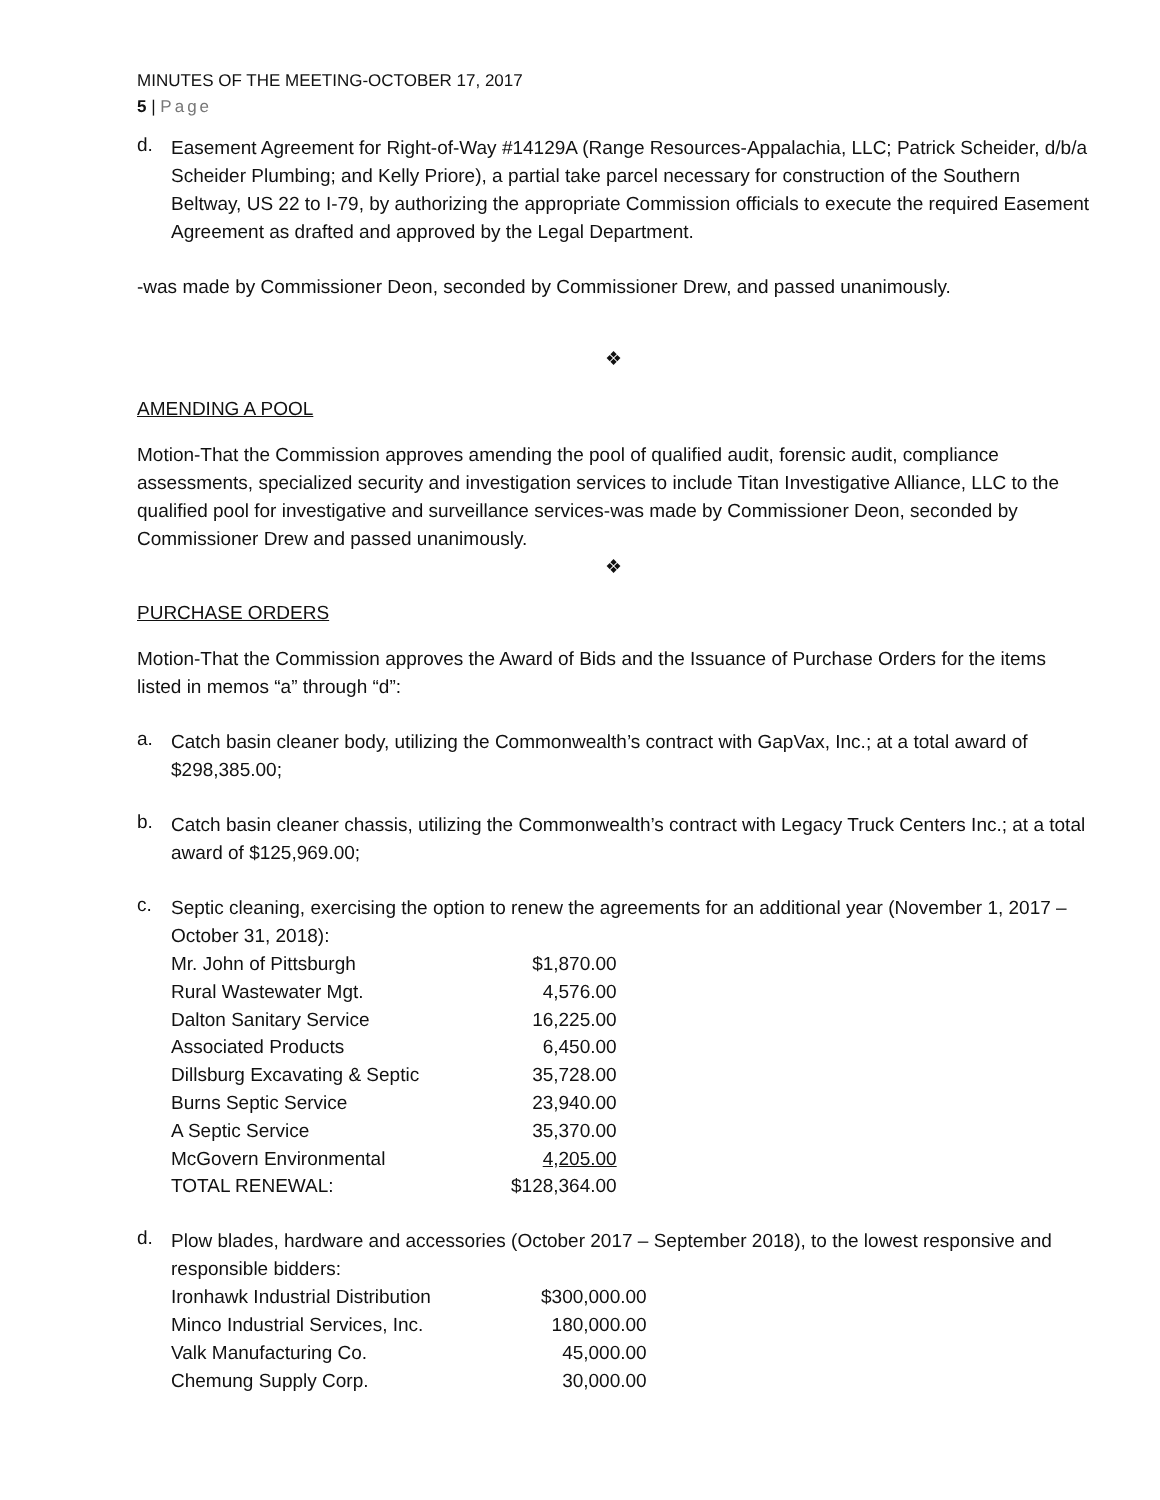MINUTES OF THE MEETING-OCTOBER 17, 2017
5 | Page
d.
Easement Agreement for Right-of-Way #14129A (Range Resources-Appalachia, LLC; Patrick Scheider, d/b/a Scheider Plumbing; and Kelly Priore), a partial take parcel necessary for construction of the Southern Beltway, US 22 to I-79, by authorizing the appropriate Commission officials to execute the required Easement Agreement as drafted and approved by the Legal Department.
-was made by Commissioner Deon, seconded by Commissioner Drew, and passed unanimously.
❖
AMENDING A POOL
Motion-That the Commission approves amending the pool of qualified audit, forensic audit, compliance assessments, specialized security and investigation services to include Titan Investigative Alliance, LLC to the qualified pool for investigative and surveillance services-was made by Commissioner Deon, seconded by Commissioner Drew and passed unanimously.
❖
PURCHASE ORDERS
Motion-That the Commission approves the Award of Bids and the Issuance of Purchase Orders for the items listed in memos “a” through “d”:
a.
Catch basin cleaner body, utilizing the Commonwealth’s contract with GapVax, Inc.; at a total award of $298,385.00;
b.
Catch basin cleaner chassis, utilizing the Commonwealth’s contract with Legacy Truck Centers Inc.; at a total award of $125,969.00;
c.
Septic cleaning, exercising the option to renew the agreements for an additional year (November 1, 2017 – October 31, 2018):
| Mr. John of Pittsburgh | $1,870.00 |
| Rural Wastewater Mgt. | 4,576.00 |
| Dalton Sanitary Service | 16,225.00 |
| Associated Products | 6,450.00 |
| Dillsburg Excavating & Septic | 35,728.00 |
| Burns Septic Service | 23,940.00 |
| A Septic Service | 35,370.00 |
| McGovern Environmental | 4,205.00 |
| TOTAL RENEWAL: | $128,364.00 |
d.
Plow blades, hardware and accessories (October 2017 – September 2018), to the lowest responsive and responsible bidders:
| Ironhawk Industrial Distribution | $300,000.00 |
| Minco Industrial Services, Inc. | 180,000.00 |
| Valk Manufacturing Co. | 45,000.00 |
| Chemung Supply Corp. | 30,000.00 |